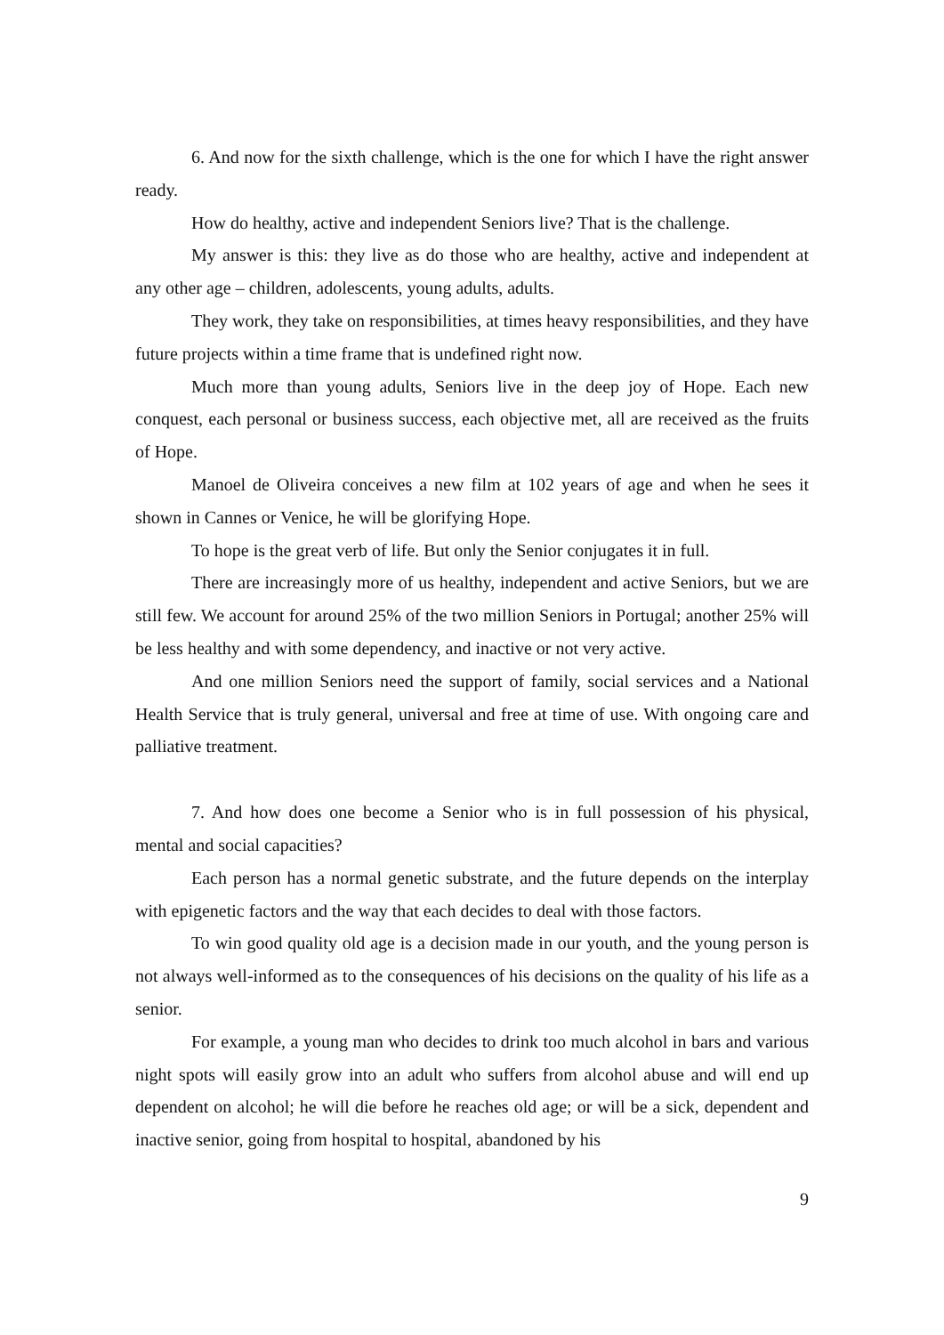6. And now for the sixth challenge, which is the one for which I have the right answer ready.
How do healthy, active and independent Seniors live? That is the challenge.
My answer is this: they live as do those who are healthy, active and independent at any other age – children, adolescents, young adults, adults.
They work, they take on responsibilities, at times heavy responsibilities, and they have future projects within a time frame that is undefined right now.
Much more than young adults, Seniors live in the deep joy of Hope. Each new conquest, each personal or business success, each objective met, all are received as the fruits of Hope.
Manoel de Oliveira conceives a new film at 102 years of age and when he sees it shown in Cannes or Venice, he will be glorifying Hope.
To hope is the great verb of life. But only the Senior conjugates it in full.
There are increasingly more of us healthy, independent and active Seniors, but we are still few. We account for around 25% of the two million Seniors in Portugal; another 25% will be less healthy and with some dependency, and inactive or not very active.
And one million Seniors need the support of family, social services and a National Health Service that is truly general, universal and free at time of use. With ongoing care and palliative treatment.
7. And how does one become a Senior who is in full possession of his physical, mental and social capacities?
Each person has a normal genetic substrate, and the future depends on the interplay with epigenetic factors and the way that each decides to deal with those factors.
To win good quality old age is a decision made in our youth, and the young person is not always well-informed as to the consequences of his decisions on the quality of his life as a senior.
For example, a young man who decides to drink too much alcohol in bars and various night spots will easily grow into an adult who suffers from alcohol abuse and will end up dependent on alcohol; he will die before he reaches old age; or will be a sick, dependent and inactive senior, going from hospital to hospital, abandoned by his
9